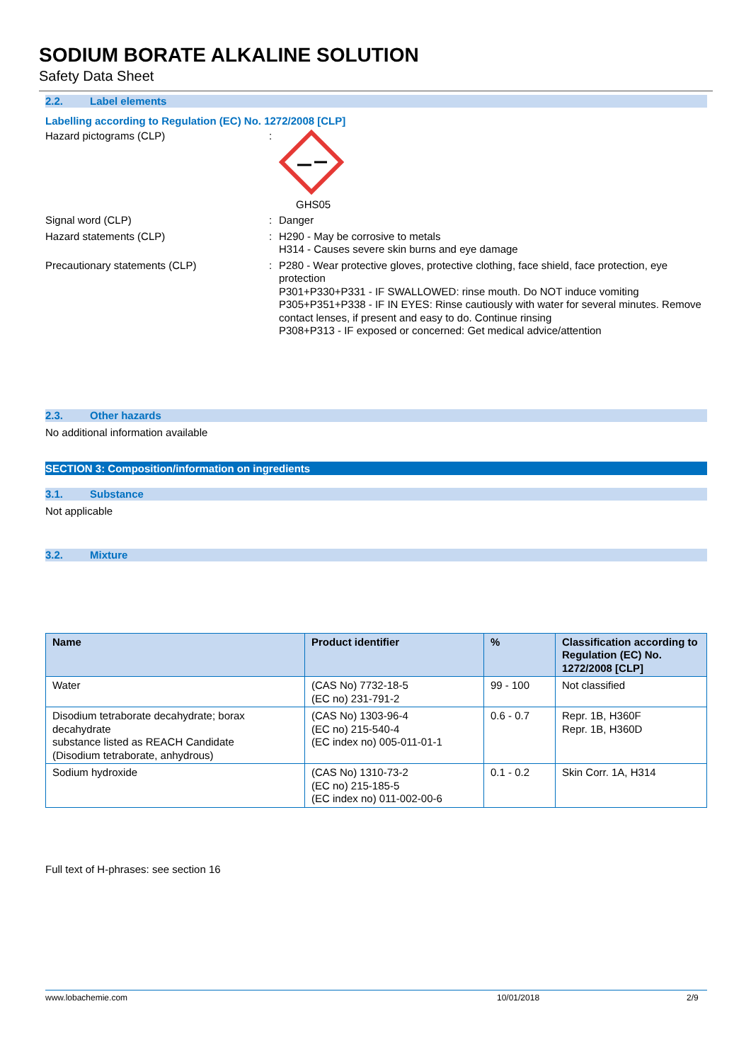SODIUM BORATE ALKALINE SOLUTION
Safety Data Sheet
2.2. Label elements
Labelling according to Regulation (EC) No. 1272/2008 [CLP]
Hazard pictograms (CLP) : GHS05
Signal word (CLP) : Danger
Hazard statements (CLP) : H290 - May be corrosive to metals
H314 - Causes severe skin burns and eye damage
Precautionary statements (CLP) : P280 - Wear protective gloves, protective clothing, face shield, face protection, eye protection
P301+P330+P331 - IF SWALLOWED: rinse mouth. Do NOT induce vomiting
P305+P351+P338 - IF IN EYES: Rinse cautiously with water for several minutes. Remove contact lenses, if present and easy to do. Continue rinsing
P308+P313 - IF exposed or concerned: Get medical advice/attention
2.3. Other hazards
No additional information available
SECTION 3: Composition/information on ingredients
3.1. Substance
Not applicable
3.2. Mixture
| Name | Product identifier | % | Classification according to Regulation (EC) No. 1272/2008 [CLP] |
| --- | --- | --- | --- |
| Water | (CAS No) 7732-18-5 (EC no) 231-791-2 | 99 - 100 | Not classified |
| Disodium tetraborate decahydrate; borax decahydrate substance listed as REACH Candidate (Disodium tetraborate, anhydrous) | (CAS No) 1303-96-4 (EC no) 215-540-4 (EC index no) 005-011-01-1 | 0.6 - 0.7 | Repr. 1B, H360F Repr. 1B, H360D |
| Sodium hydroxide | (CAS No) 1310-73-2 (EC no) 215-185-5 (EC index no) 011-002-00-6 | 0.1 - 0.2 | Skin Corr. 1A, H314 |
Full text of H-phrases: see section 16
www.lobachemie.com 10/01/2018 2/9